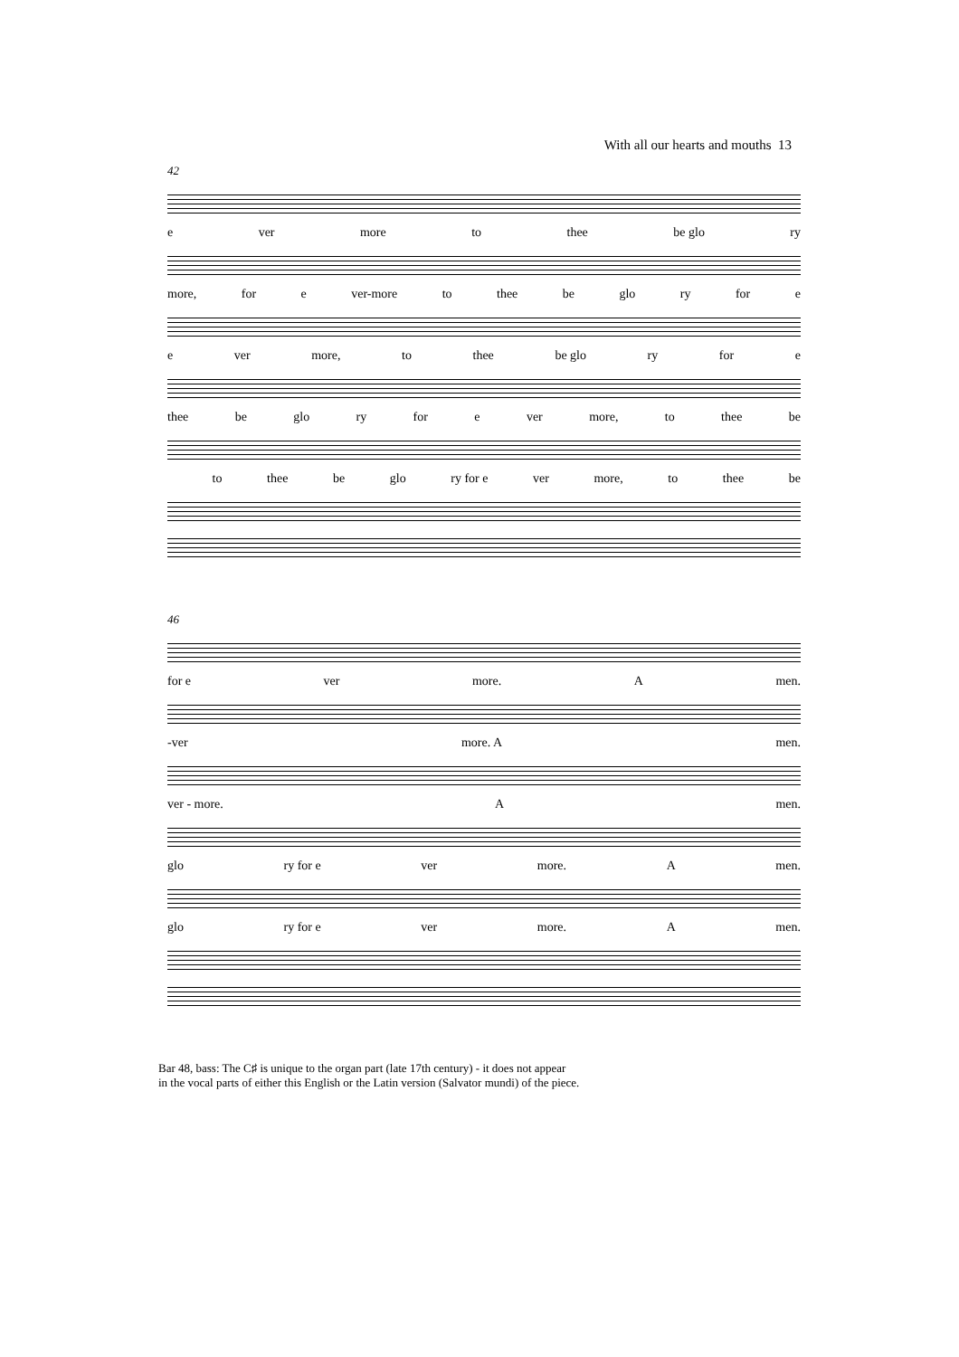With all our hearts and mouths 13
42
e ver more to thee be glo ry
more, for e ver-more to thee be glo ry for e
e ver more, to thee be glo ry for e
thee be glo ry for e ver more, to thee be
to thee be glo ry for e ver more, to thee be
46
for e ver more. A men.
-ver more. A men.
ver - more. A men.
glo ry for e ver more. A men.
glo ry for e ver more. A men.
Bar 48, bass: The C♯ is unique to the organ part (late 17th century) - it does not appear
in the vocal parts of either this English or the Latin version (Salvator mundi) of the piece.